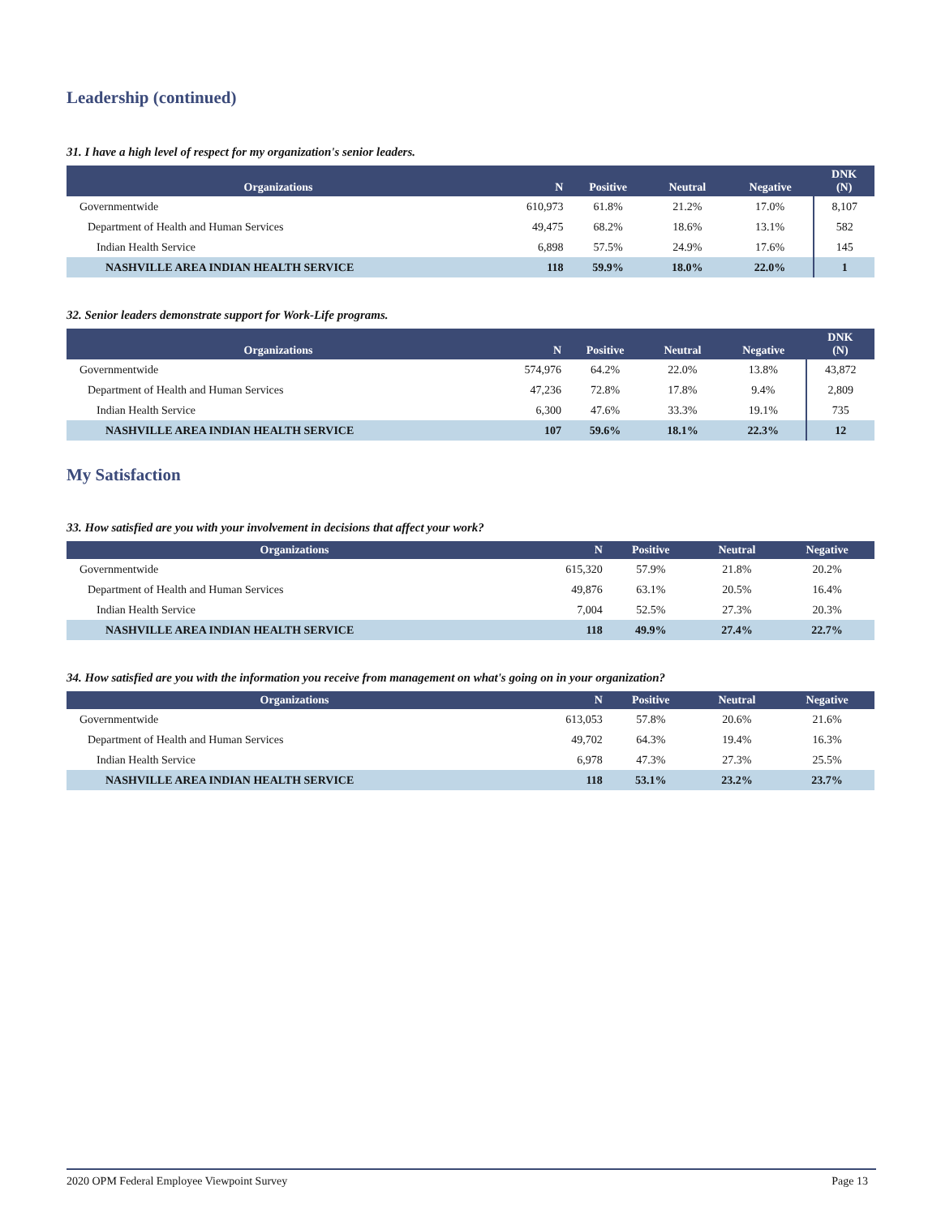Leadership (continued)
31. I have a high level of respect for my organization's senior leaders.
| Organizations | N | Positive | Neutral | Negative | DNK (N) |
| --- | --- | --- | --- | --- | --- |
| Governmentwide | 610,973 | 61.8% | 21.2% | 17.0% | 8,107 |
| Department of Health and Human Services | 49,475 | 68.2% | 18.6% | 13.1% | 582 |
| Indian Health Service | 6,898 | 57.5% | 24.9% | 17.6% | 145 |
| NASHVILLE AREA INDIAN HEALTH SERVICE | 118 | 59.9% | 18.0% | 22.0% | 1 |
32. Senior leaders demonstrate support for Work-Life programs.
| Organizations | N | Positive | Neutral | Negative | DNK (N) |
| --- | --- | --- | --- | --- | --- |
| Governmentwide | 574,976 | 64.2% | 22.0% | 13.8% | 43,872 |
| Department of Health and Human Services | 47,236 | 72.8% | 17.8% | 9.4% | 2,809 |
| Indian Health Service | 6,300 | 47.6% | 33.3% | 19.1% | 735 |
| NASHVILLE AREA INDIAN HEALTH SERVICE | 107 | 59.6% | 18.1% | 22.3% | 12 |
My Satisfaction
33. How satisfied are you with your involvement in decisions that affect your work?
| Organizations | N | Positive | Neutral | Negative |
| --- | --- | --- | --- | --- |
| Governmentwide | 615,320 | 57.9% | 21.8% | 20.2% |
| Department of Health and Human Services | 49,876 | 63.1% | 20.5% | 16.4% |
| Indian Health Service | 7,004 | 52.5% | 27.3% | 20.3% |
| NASHVILLE AREA INDIAN HEALTH SERVICE | 118 | 49.9% | 27.4% | 22.7% |
34. How satisfied are you with the information you receive from management on what's going on in your organization?
| Organizations | N | Positive | Neutral | Negative |
| --- | --- | --- | --- | --- |
| Governmentwide | 613,053 | 57.8% | 20.6% | 21.6% |
| Department of Health and Human Services | 49,702 | 64.3% | 19.4% | 16.3% |
| Indian Health Service | 6,978 | 47.3% | 27.3% | 25.5% |
| NASHVILLE AREA INDIAN HEALTH SERVICE | 118 | 53.1% | 23.2% | 23.7% |
2020 OPM Federal Employee Viewpoint Survey Page 13